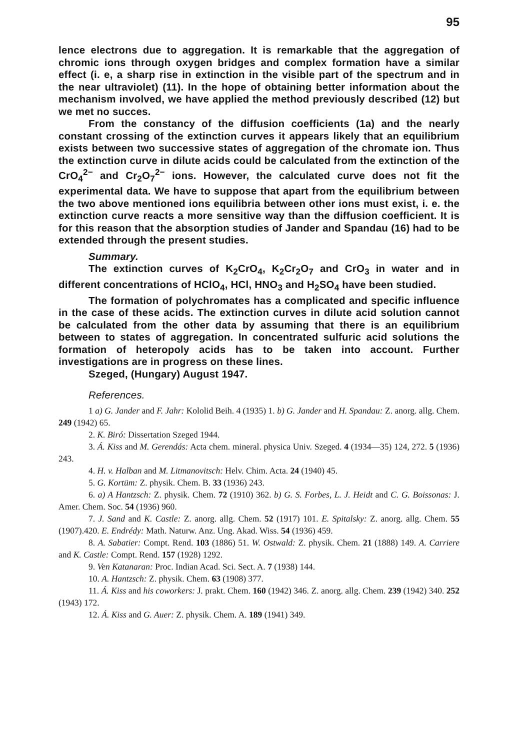95
lence electrons due to aggregation. It is remarkable that the aggregation of chromic ions through oxygen bridges and complex formation have a similar effect (i. e, a sharp rise in extinction in the visible part of the spectrum and in the near ultraviolet) (11). In the hope of obtaining better information about the mechanism involved, we have applied the method previously described (12) but we met no succes.
From the constancy of the diffusion coefficients (1a) and the nearly constant crossing of the extinction curves it appears likely that an equilibrium exists between two successive states of aggregation of the chromate ion. Thus the extinction curve in dilute acids could be calculated from the extinction of the CrO<sub>4</sub><sup>2−</sup> and Cr<sub>2</sub>O<sub>7</sub><sup>2−</sup> ions. However, the calculated curve does not fit the experimental data. We have to suppose that apart from the equilibrium between the two above mentioned ions equilibria between other ions must exist, i. e. the extinction curve reacts a more sensitive way than the diffusion coefficient. It is for this reason that the absorption studies of Jander and Spandau (16) had to be extended through the present studies.
Summary.
The extinction curves of K<sub>2</sub>CrO<sub>4</sub>, K<sub>2</sub>Cr<sub>2</sub>O<sub>7</sub> and CrO<sub>3</sub> in water and in different concentrations of HClO<sub>4</sub>, HCl, HNO<sub>3</sub> and H<sub>2</sub>SO<sub>4</sub> have been studied.
The formation of polychromates has a complicated and specific influence in the case of these acids. The extinction curves in dilute acid solution cannot be calculated from the other data by assuming that there is an equilibrium between to states of aggregation. In concentrated sulfuric acid solutions the formation of heteropoly acids has to be taken into account. Further investigations are in progress on these lines.
Szeged, (Hungary) August 1947.
References.
1 a) G. Jander and F. Jahr: Kololid Beih. 4 (1935) 1. b) G. Jander and H. Spandau: Z. anorg. allg. Chem. 249 (1942) 65.
2. K. Biró: Dissertation Szeged 1944.
3. Á. Kiss and M. Gerendás: Acta chem. mineral. physica Univ. Szeged. 4 (1934—35) 124, 272. 5 (1936) 243.
4. H. v. Halban and M. Litmanovitsch: Helv. Chim. Acta. 24 (1940) 45.
5. G. Kortüm: Z. physik. Chem. B. 33 (1936) 243.
6. a) A Hantzsch: Z. physik. Chem. 72 (1910) 362. b) G. S. Forbes, L. J. Heidt and C. G. Boissonas: J. Amer. Chem. Soc. 54 (1936) 960.
7. J. Sand and K. Castle: Z. anorg. allg. Chem. 52 (1917) 101. E. Spitalsky: Z. anorg. allg. Chem. 55 (1907).420. E. Endrédy: Math. Naturw. Anz. Ung. Akad. Wiss. 54 (1936) 459.
8. A. Sabatier: Compt. Rend. 103 (1886) 51. W. Ostwald: Z. physik. Chem. 21 (1888) 149. A. Carriere and K. Castle: Compt. Rend. 157 (1928) 1292.
9. Ven Katanaran: Proc. Indian Acad. Sci. Sect. A. 7 (1938) 144.
10. A. Hantzsch: Z. physik. Chem. 63 (1908) 377.
11. Á. Kiss and his coworkers: J. prakt. Chem. 160 (1942) 346. Z. anorg. allg. Chem. 239 (1942) 340. 252 (1943) 172.
12. Á. Kiss and G. Auer: Z. physik. Chem. A. 189 (1941) 349.